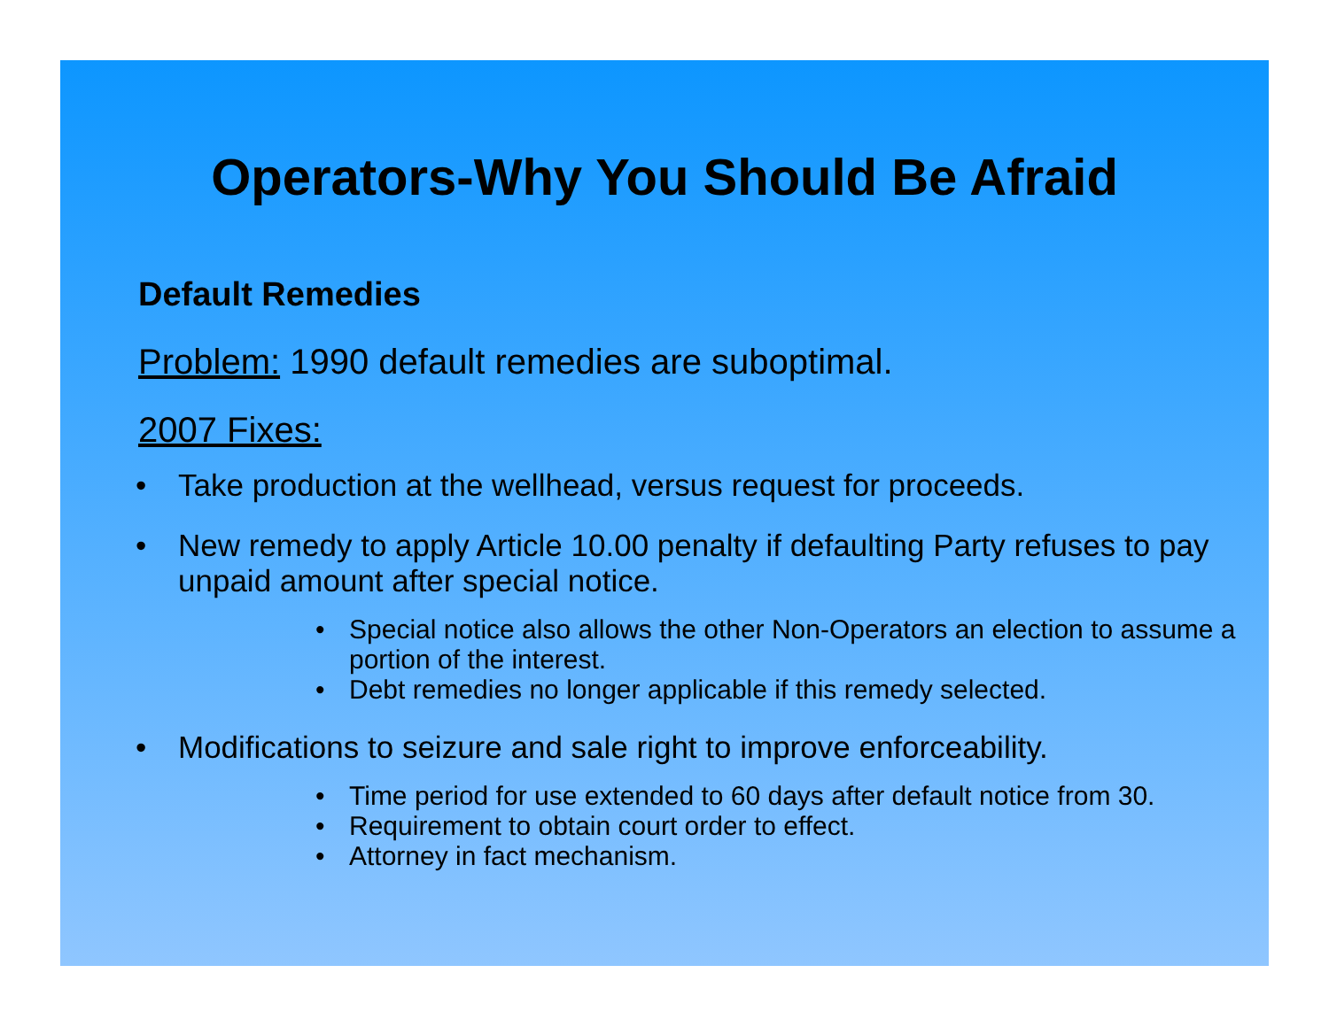Operators-Why You Should Be Afraid
Default Remedies
Problem: 1990 default remedies are suboptimal.
2007 Fixes:
• Take production at the wellhead, versus request for proceeds.
• New remedy to apply Article 10.00 penalty if defaulting Party refuses to pay unpaid amount after special notice.
• Special notice also allows the other Non-Operators an election to assume a portion of the interest.
• Debt remedies no longer applicable if this remedy selected.
• Modifications to seizure and sale right to improve enforceability.
• Time period for use extended to 60 days after default notice from 30.
• Requirement to obtain court order to effect.
• Attorney in fact mechanism.